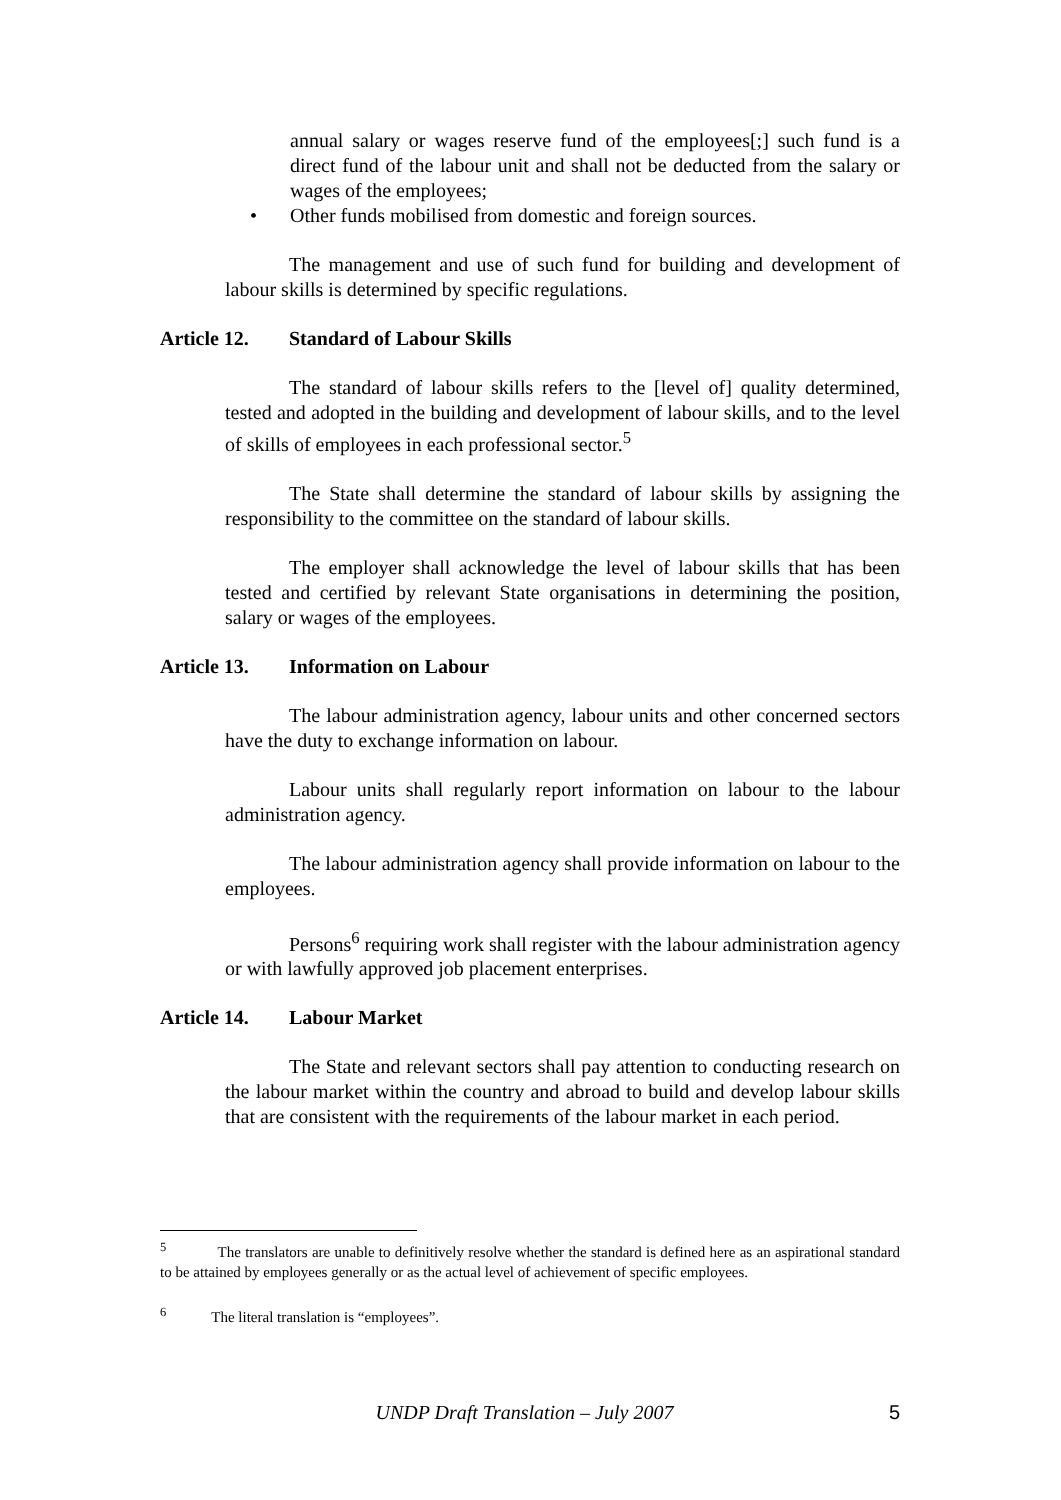annual salary or wages reserve fund of the employees[;] such fund is a direct fund of the labour unit and shall not be deducted from the salary or wages of the employees;
• Other funds mobilised from domestic and foreign sources.
The management and use of such fund for building and development of labour skills is determined by specific regulations.
Article 12. Standard of Labour Skills
The standard of labour skills refers to the [level of] quality determined, tested and adopted in the building and development of labour skills, and to the level of skills of employees in each professional sector.<sup>5</sup>
The State shall determine the standard of labour skills by assigning the responsibility to the committee on the standard of labour skills.
The employer shall acknowledge the level of labour skills that has been tested and certified by relevant State organisations in determining the position, salary or wages of the employees.
Article 13. Information on Labour
The labour administration agency, labour units and other concerned sectors have the duty to exchange information on labour.
Labour units shall regularly report information on labour to the labour administration agency.
The labour administration agency shall provide information on labour to the employees.
Persons<sup>6</sup> requiring work shall register with the labour administration agency or with lawfully approved job placement enterprises.
Article 14. Labour Market
The State and relevant sectors shall pay attention to conducting research on the labour market within the country and abroad to build and develop labour skills that are consistent with the requirements of the labour market in each period.
<sup>5</sup> The translators are unable to definitively resolve whether the standard is defined here as an aspirational standard to be attained by employees generally or as the actual level of achievement of specific employees.
<sup>6</sup> The literal translation is “employees”.
UNDP Draft Translation – July 2007 5